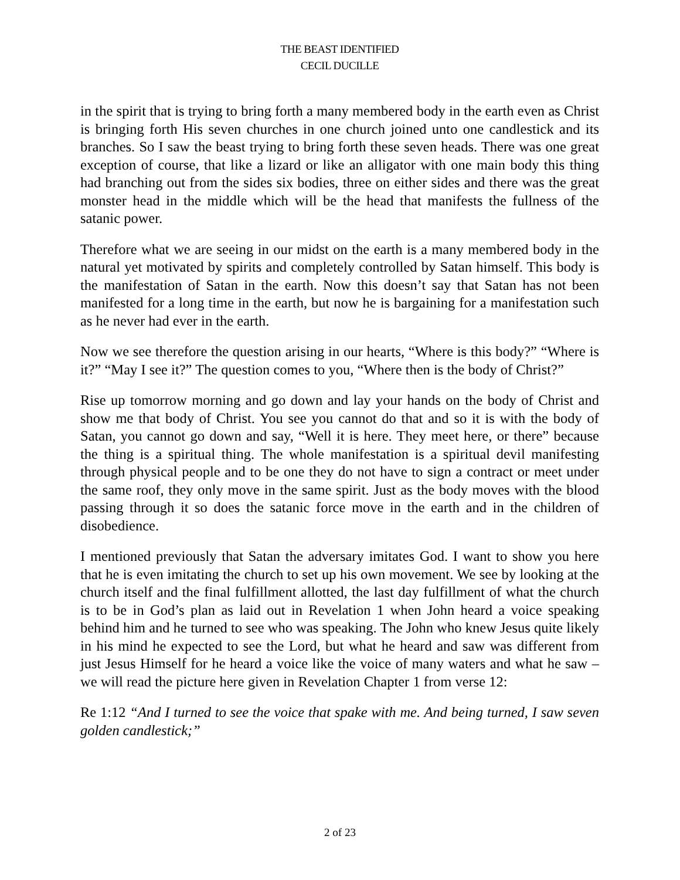THE BEAST IDENTIFIED
CECIL DUCILLE
in the spirit that is trying to bring forth a many membered body in the earth even as Christ is bringing forth His seven churches in one church joined unto one candlestick and its branches. So I saw the beast trying to bring forth these seven heads. There was one great exception of course, that like a lizard or like an alligator with one main body this thing had branching out from the sides six bodies, three on either sides and there was the great monster head in the middle which will be the head that manifests the fullness of the satanic power.
Therefore what we are seeing in our midst on the earth is a many membered body in the natural yet motivated by spirits and completely controlled by Satan himself. This body is the manifestation of Satan in the earth. Now this doesn’t say that Satan has not been manifested for a long time in the earth, but now he is bargaining for a manifestation such as he never had ever in the earth.
Now we see therefore the question arising in our hearts, “Where is this body?” “Where is it?” “May I see it?” The question comes to you, “Where then is the body of Christ?”
Rise up tomorrow morning and go down and lay your hands on the body of Christ and show me that body of Christ. You see you cannot do that and so it is with the body of Satan, you cannot go down and say, “Well it is here. They meet here, or there” because the thing is a spiritual thing. The whole manifestation is a spiritual devil manifesting through physical people and to be one they do not have to sign a contract or meet under the same roof, they only move in the same spirit. Just as the body moves with the blood passing through it so does the satanic force move in the earth and in the children of disobedience.
I mentioned previously that Satan the adversary imitates God. I want to show you here that he is even imitating the church to set up his own movement. We see by looking at the church itself and the final fulfillment allotted, the last day fulfillment of what the church is to be in God’s plan as laid out in Revelation 1 when John heard a voice speaking behind him and he turned to see who was speaking. The John who knew Jesus quite likely in his mind he expected to see the Lord, but what he heard and saw was different from just Jesus Himself for he heard a voice like the voice of many waters and what he saw – we will read the picture here given in Revelation Chapter 1 from verse 12:
Re 1:12 “And I turned to see the voice that spake with me. And being turned, I saw seven golden candlestick;”
2 of 23